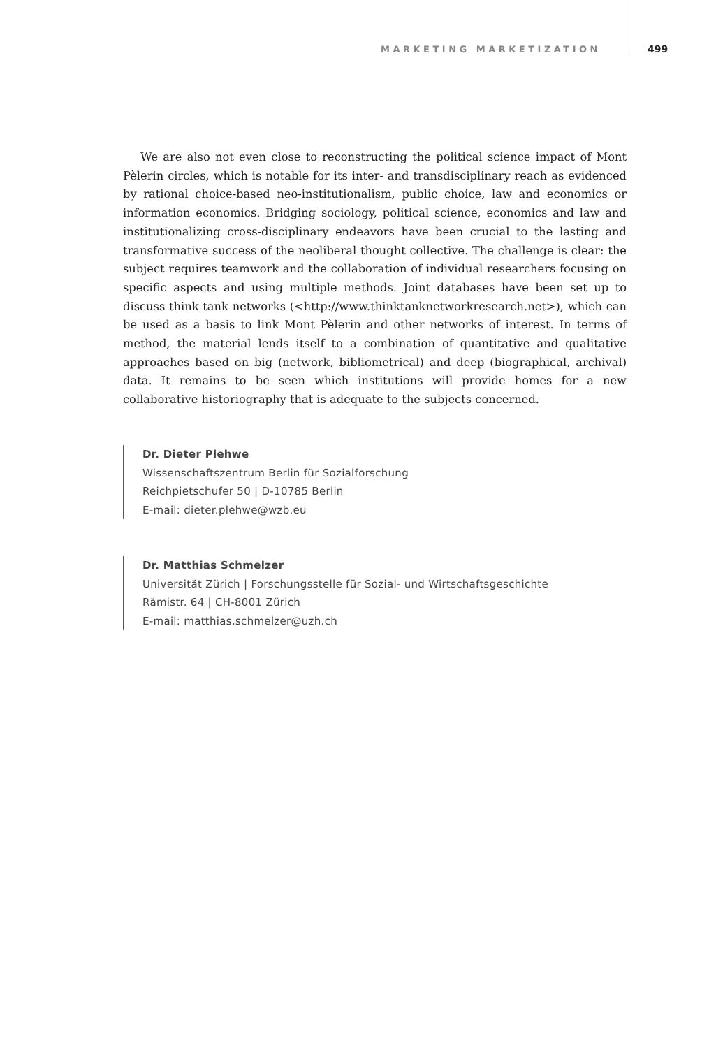MARKETING MARKETIZATION 499
We are also not even close to reconstructing the political science impact of Mont Pèlerin circles, which is notable for its inter- and transdisciplinary reach as evidenced by rational choice-based neo-institutionalism, public choice, law and economics or information economics. Bridging sociology, political science, economics and law and institutionalizing cross-disciplinary endeavors have been crucial to the lasting and transformative success of the neoliberal thought collective. The challenge is clear: the subject requires teamwork and the collaboration of individual researchers focusing on specific aspects and using multiple methods. Joint databases have been set up to discuss think tank networks (<http://www.thinktanknetworkresearch.net>), which can be used as a basis to link Mont Pèlerin and other networks of interest. In terms of method, the material lends itself to a combination of quantitative and qualitative approaches based on big (network, bibliometrical) and deep (biographical, archival) data. It remains to be seen which institutions will provide homes for a new collaborative historiography that is adequate to the subjects concerned.
Dr. Dieter Plehwe
Wissenschaftszentrum Berlin für Sozialforschung
Reichpietschufer 50 | D-10785 Berlin
E-mail: dieter.plehwe@wzb.eu
Dr. Matthias Schmelzer
Universität Zürich | Forschungsstelle für Sozial- und Wirtschaftsgeschichte
Rämistr. 64 | CH-8001 Zürich
E-mail: matthias.schmelzer@uzh.ch